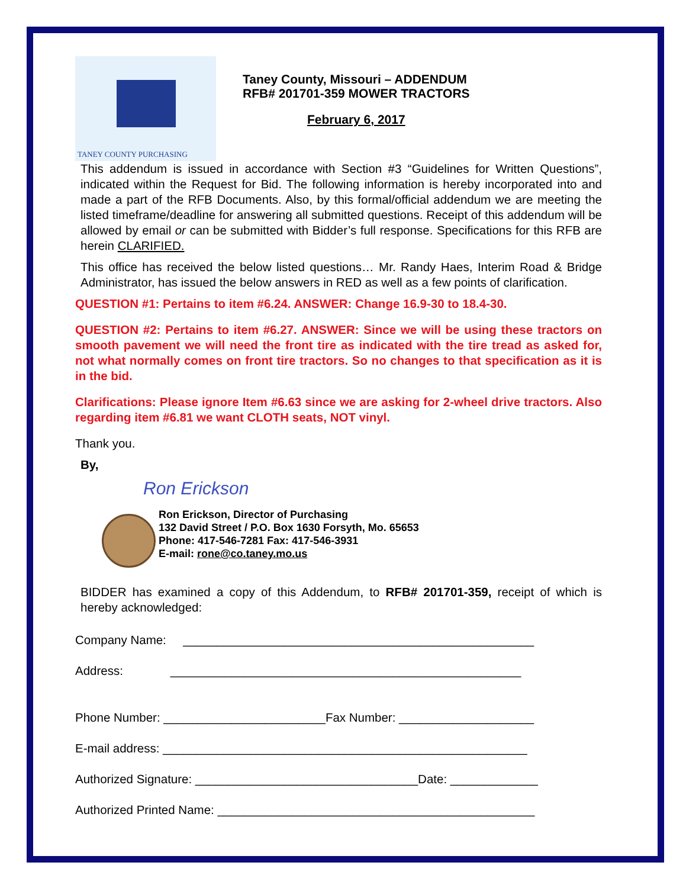TANEY COUNTY PURCHASING
Taney County, Missouri – ADDENDUM
RFB# 201701-359 MOWER TRACTORS
February 6, 2017
This addendum is issued in accordance with Section #3 “Guidelines for Written Questions”, indicated within the Request for Bid. The following information is hereby incorporated into and made a part of the RFB Documents. Also, by this formal/official addendum we are meeting the listed timeframe/deadline for answering all submitted questions. Receipt of this addendum will be allowed by email or can be submitted with Bidder’s full response. Specifications for this RFB are herein CLARIFIED.
This office has received the below listed questions… Mr. Randy Haes, Interim Road & Bridge Administrator, has issued the below answers in RED as well as a few points of clarification.
QUESTION #1: Pertains to item #6.24. ANSWER: Change 16.9-30 to 18.4-30.
QUESTION #2: Pertains to item #6.27. ANSWER: Since we will be using these tractors on smooth pavement we will need the front tire as indicated with the tire tread as asked for, not what normally comes on front tire tractors. So no changes to that specification as it is in the bid.
Clarifications: Please ignore Item #6.63 since we are asking for 2-wheel drive tractors. Also regarding item #6.81 we want CLOTH seats, NOT vinyl.
Thank you.
By,
Ron Erickson
Ron Erickson, Director of Purchasing
132 David Street / P.O. Box 1630 Forsyth, Mo. 65653
Phone: 417-546-7281 Fax: 417-546-3931
E-mail: rone@co.taney.mo.us
BIDDER has examined a copy of this Addendum, to RFB# 201701-359, receipt of which is hereby acknowledged:
Company Name: ____________________________________________________
Address: ____________________________________________________
Phone Number: ________________________Fax Number: ____________________
E-mail address: ______________________________________________________
Authorized Signature: _________________________________Date: _____________
Authorized Printed Name: _______________________________________________